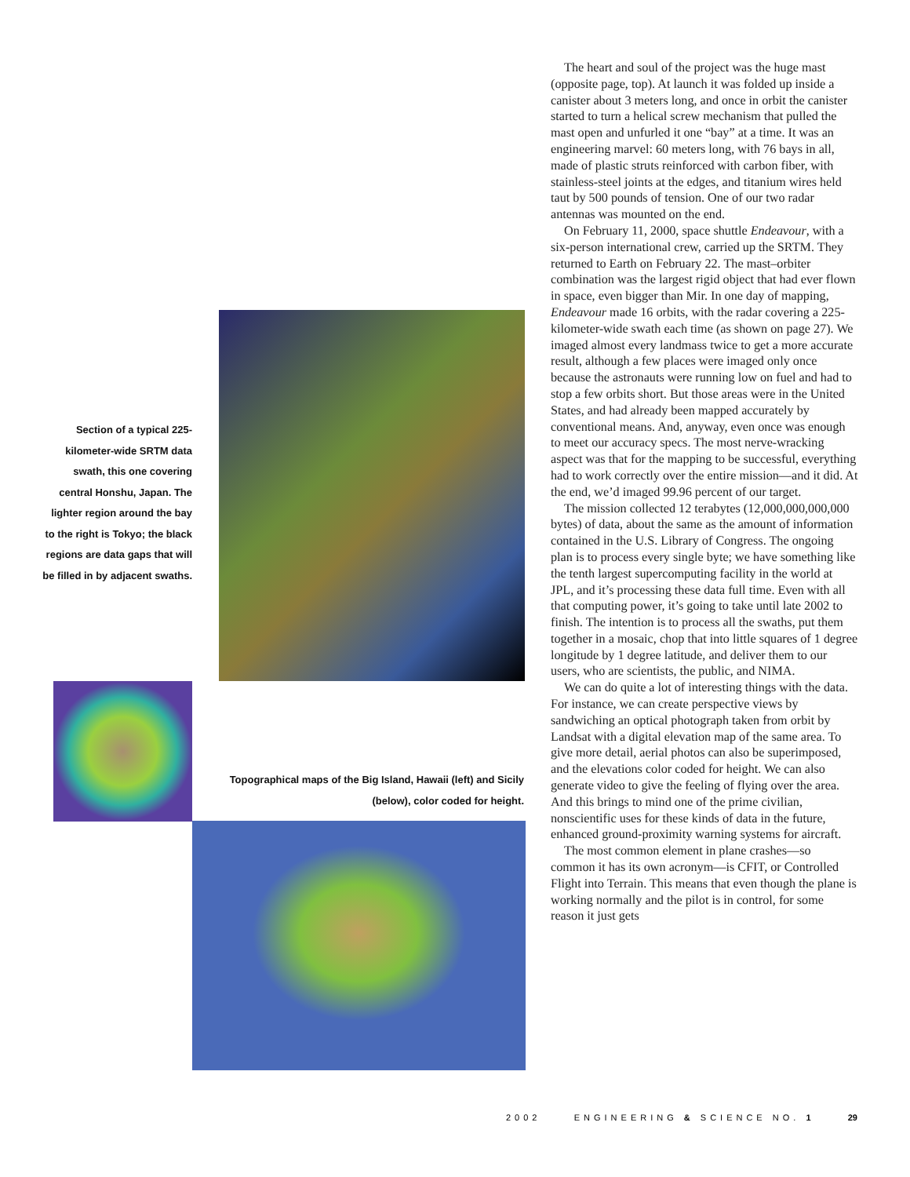Section of a typical 225-kilometer-wide SRTM data swath, this one covering central Honshu, Japan. The lighter region around the bay to the right is Tokyo; the black regions are data gaps that will be filled in by adjacent swaths.
Topographical maps of the Big Island, Hawaii (left) and Sicily (below), color coded for height.
The heart and soul of the project was the huge mast (opposite page, top). At launch it was folded up inside a canister about 3 meters long, and once in orbit the canister started to turn a helical screw mechanism that pulled the mast open and unfurled it one “bay” at a time. It was an engineering marvel: 60 meters long, with 76 bays in all, made of plastic struts reinforced with carbon fiber, with stainless-steel joints at the edges, and titanium wires held taut by 500 pounds of tension. One of our two radar antennas was mounted on the end.
On February 11, 2000, space shuttle Endeavour, with a six-person international crew, carried up the SRTM. They returned to Earth on February 22. The mast–orbiter combination was the largest rigid object that had ever flown in space, even bigger than Mir. In one day of mapping, Endeavour made 16 orbits, with the radar covering a 225-kilometer-wide swath each time (as shown on page 27). We imaged almost every landmass twice to get a more accurate result, although a few places were imaged only once because the astronauts were running low on fuel and had to stop a few orbits short. But those areas were in the United States, and had already been mapped accurately by conventional means. And, anyway, even once was enough to meet our accuracy specs. The most nerve-wracking aspect was that for the mapping to be successful, everything had to work correctly over the entire mission—and it did. At the end, we’d imaged 99.96 percent of our target.
The mission collected 12 terabytes (12,000,000,000,000 bytes) of data, about the same as the amount of information contained in the U.S. Library of Congress. The ongoing plan is to process every single byte; we have something like the tenth largest supercomputing facility in the world at JPL, and it’s processing these data full time. Even with all that computing power, it’s going to take until late 2002 to finish. The intention is to process all the swaths, put them together in a mosaic, chop that into little squares of 1 degree longitude by 1 degree latitude, and deliver them to our users, who are scientists, the public, and NIMA.
We can do quite a lot of interesting things with the data. For instance, we can create perspective views by sandwiching an optical photograph taken from orbit by Landsat with a digital elevation map of the same area. To give more detail, aerial photos can also be superimposed, and the elevations color coded for height. We can also generate video to give the feeling of flying over the area. And this brings to mind one of the prime civilian, nonscientific uses for these kinds of data in the future, enhanced ground-proximity warning systems for aircraft.
The most common element in plane crashes—so common it has its own acronym—is CFIT, or Controlled Flight into Terrain. This means that even though the plane is working normally and the pilot is in control, for some reason it just gets
2002 ENGINEERING & SCIENCE NO. 1 29